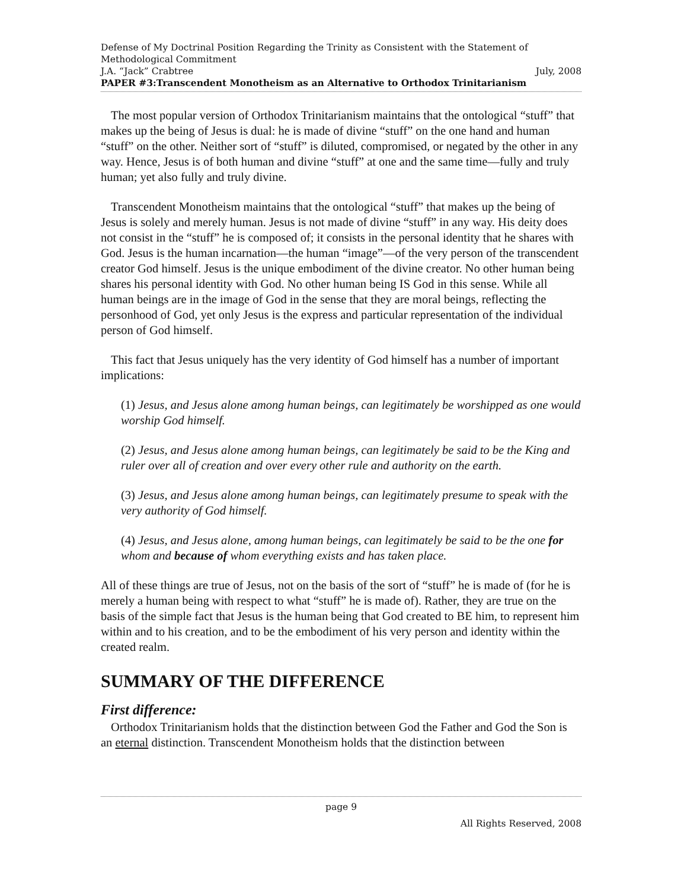Defense of My Doctrinal Position Regarding the Trinity as Consistent with the Statement of Methodological Commitment
J.A. “Jack” Crabtree July, 2008
PAPER #3:Transcendent Monotheism as an Alternative to Orthodox Trinitarianism
The most popular version of Orthodox Trinitarianism maintains that the ontological “stuff” that makes up the being of Jesus is dual: he is made of divine “stuff” on the one hand and human “stuff” on the other. Neither sort of “stuff” is diluted, compromised, or negated by the other in any way. Hence, Jesus is of both human and divine “stuff” at one and the same time—fully and truly human; yet also fully and truly divine.
Transcendent Monotheism maintains that the ontological “stuff” that makes up the being of Jesus is solely and merely human. Jesus is not made of divine “stuff” in any way. His deity does not consist in the “stuff” he is composed of; it consists in the personal identity that he shares with God. Jesus is the human incarnation—the human “image”—of the very person of the transcendent creator God himself. Jesus is the unique embodiment of the divine creator. No other human being shares his personal identity with God. No other human being IS God in this sense. While all human beings are in the image of God in the sense that they are moral beings, reflecting the personhood of God, yet only Jesus is the express and particular representation of the individual person of God himself.
This fact that Jesus uniquely has the very identity of God himself has a number of important implications:
(1) Jesus, and Jesus alone among human beings, can legitimately be worshipped as one would worship God himself.
(2) Jesus, and Jesus alone among human beings, can legitimately be said to be the King and ruler over all of creation and over every other rule and authority on the earth.
(3) Jesus, and Jesus alone among human beings, can legitimately presume to speak with the very authority of God himself.
(4) Jesus, and Jesus alone, among human beings, can legitimately be said to be the one for whom and because of whom everything exists and has taken place.
All of these things are true of Jesus, not on the basis of the sort of “stuff” he is made of (for he is merely a human being with respect to what “stuff” he is made of). Rather, they are true on the basis of the simple fact that Jesus is the human being that God created to BE him, to represent him within and to his creation, and to be the embodiment of his very person and identity within the created realm.
SUMMARY OF THE DIFFERENCE
First difference:
Orthodox Trinitarianism holds that the distinction between God the Father and God the Son is an eternal distinction. Transcendent Monotheism holds that the distinction between
page 9
All Rights Reserved, 2008